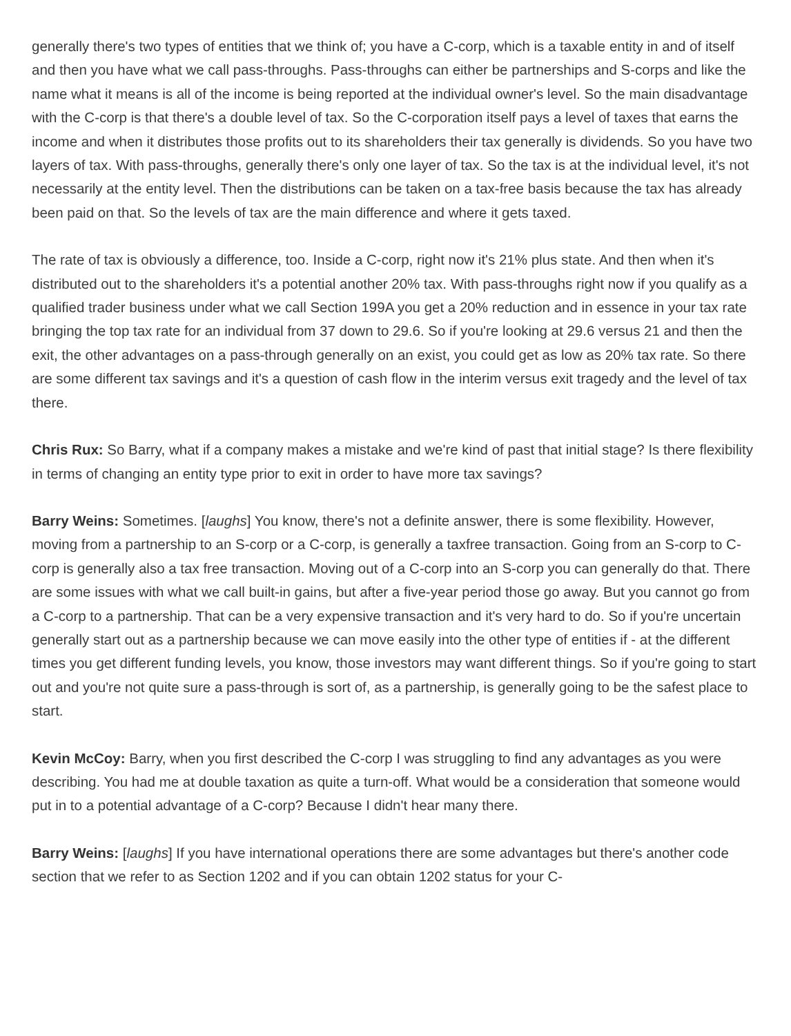generally there's two types of entities that we think of; you have a C-corp, which is a taxable entity in and of itself and then you have what we call pass-throughs. Pass-throughs can either be partnerships and S-corps and like the name what it means is all of the income is being reported at the individual owner's level. So the main disadvantage with the C-corp is that there's a double level of tax. So the C-corporation itself pays a level of taxes that earns the income and when it distributes those profits out to its shareholders their tax generally is dividends. So you have two layers of tax. With pass-throughs, generally there's only one layer of tax. So the tax is at the individual level, it's not necessarily at the entity level. Then the distributions can be taken on a tax-free basis because the tax has already been paid on that. So the levels of tax are the main difference and where it gets taxed.
The rate of tax is obviously a difference, too. Inside a C-corp, right now it's 21% plus state. And then when it's distributed out to the shareholders it's a potential another 20% tax. With pass-throughs right now if you qualify as a qualified trader business under what we call Section 199A you get a 20% reduction and in essence in your tax rate bringing the top tax rate for an individual from 37 down to 29.6. So if you're looking at 29.6 versus 21 and then the exit, the other advantages on a pass-through generally on an exist, you could get as low as 20% tax rate. So there are some different tax savings and it's a question of cash flow in the interim versus exit tragedy and the level of tax there.
Chris Rux: So Barry, what if a company makes a mistake and we're kind of past that initial stage? Is there flexibility in terms of changing an entity type prior to exit in order to have more tax savings?
Barry Weins: Sometimes. [laughs] You know, there's not a definite answer, there is some flexibility. However, moving from a partnership to an S-corp or a C-corp, is generally a taxfree transaction. Going from an S-corp to C-corp is generally also a tax free transaction. Moving out of a C-corp into an S-corp you can generally do that. There are some issues with what we call built-in gains, but after a five-year period those go away. But you cannot go from a C-corp to a partnership. That can be a very expensive transaction and it's very hard to do. So if you're uncertain generally start out as a partnership because we can move easily into the other type of entities if - at the different times you get different funding levels, you know, those investors may want different things. So if you're going to start out and you're not quite sure a pass-through is sort of, as a partnership, is generally going to be the safest place to start.
Kevin McCoy: Barry, when you first described the C-corp I was struggling to find any advantages as you were describing. You had me at double taxation as quite a turn-off. What would be a consideration that someone would put in to a potential advantage of a C-corp? Because I didn't hear many there.
Barry Weins: [laughs] If you have international operations there are some advantages but there's another code section that we refer to as Section 1202 and if you can obtain 1202 status for your C-